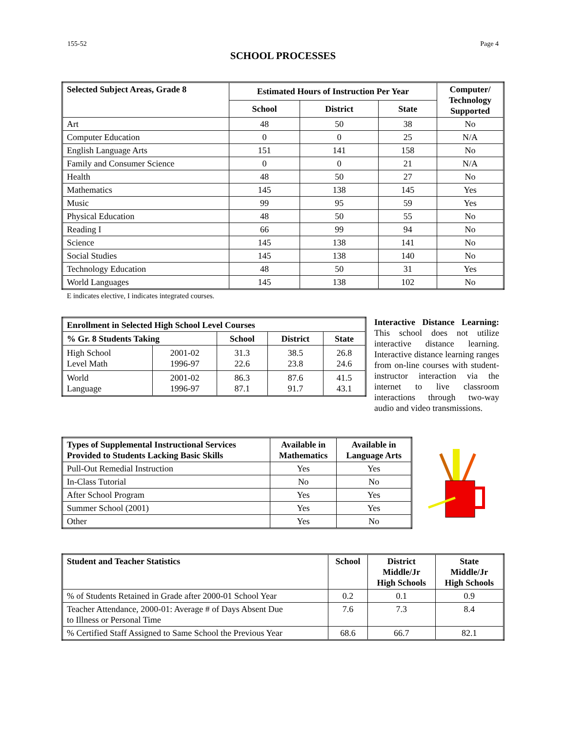155-52 Page 4
SCHOOL PROCESSES
| Selected Subject Areas, Grade 8 | Estimated Hours of Instruction Per Year | | | Computer/ Technology Supported |
| --- | --- | --- | --- | --- |
| | School | District | State | |
| Art | 48 | 50 | 38 | No |
| Computer Education | 0 | 0 | 25 | N/A |
| English Language Arts | 151 | 141 | 158 | No |
| Family and Consumer Science | 0 | 0 | 21 | N/A |
| Health | 48 | 50 | 27 | No |
| Mathematics | 145 | 138 | 145 | Yes |
| Music | 99 | 95 | 59 | Yes |
| Physical Education | 48 | 50 | 55 | No |
| Reading I | 66 | 99 | 94 | No |
| Science | 145 | 138 | 141 | No |
| Social Studies | 145 | 138 | 140 | No |
| Technology Education | 48 | 50 | 31 | Yes |
| World Languages | 145 | 138 | 102 | No |
E indicates elective, I indicates integrated courses.
| Enrollment in Selected High School Level Courses | | | | |
| --- | --- | --- | --- | --- |
| % Gr. 8 Students Taking | | School | District | State |
| High School Level Math | 2001-02 1996-97 | 31.3 22.6 | 38.5 23.8 | 26.8 24.6 |
| World Language | 2001-02 1996-97 | 86.3 87.1 | 87.6 91.7 | 41.5 43.1 |
Interactive Distance Learning: This school does not utilize interactive distance learning. Interactive distance learning ranges from on-line courses with student-instructor interaction via the internet to live classroom interactions through two-way audio and video transmissions.
| Types of Supplemental Instructional Services Provided to Students Lacking Basic Skills | Available in Mathematics | Available in Language Arts |
| --- | --- | --- |
| Pull-Out Remedial Instruction | Yes | Yes |
| In-Class Tutorial | No | No |
| After School Program | Yes | Yes |
| Summer School (2001) | Yes | Yes |
| Other | Yes | No |
| Student and Teacher Statistics | School | District Middle/Jr High Schools | State Middle/Jr High Schools |
| --- | --- | --- | --- |
| % of Students Retained in Grade after 2000-01 School Year | 0.2 | 0.1 | 0.9 |
| Teacher Attendance, 2000-01: Average # of Days Absent Due to Illness or Personal Time | 7.6 | 7.3 | 8.4 |
| % Certified Staff Assigned to Same School the Previous Year | 68.6 | 66.7 | 82.1 |